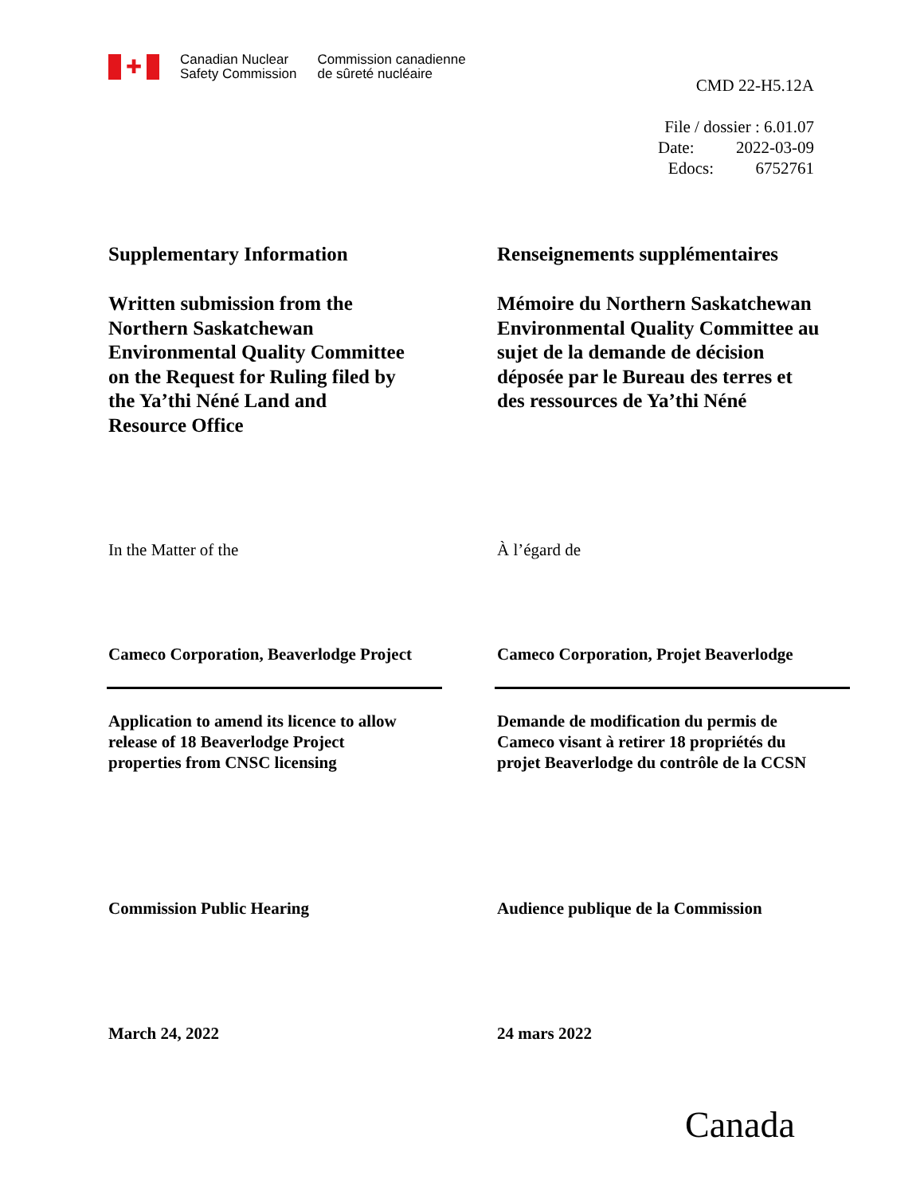✚
Canadian Nuclear
Safety Commission
Commission canadienne
de sûreté nucléaire
CMD 22-H5.12A
File / dossier : 6.01.07
Date: 2022-03-09
Edocs: 6752761
Supplementary Information Renseignements supplémentaires
Written submission from the
Northern Saskatchewan
Environmental Quality Committee
on the Request for Ruling filed by
the Ya’thi Néné Land and
Resource Office
Mémoire du Northern Saskatchewan
Environmental Quality Committee au
sujet de la demande de décision
déposée par le Bureau des terres et
des ressources de Ya’thi Néné
In the Matter of the À l’égard de
Cameco Corporation, Beaverlodge Project
Cameco Corporation, Projet Beaverlodge
Application to amend its licence to allow
release of 18 Beaverlodge Project
properties from CNSC licensing
Demande de modification du permis de
Cameco visant à retirer 18 propriétés du
projet Beaverlodge du contrôle de la CCSN
Commission Public Hearing Audience publique de la Commission
March 24, 2022 24 mars 2022
Canada